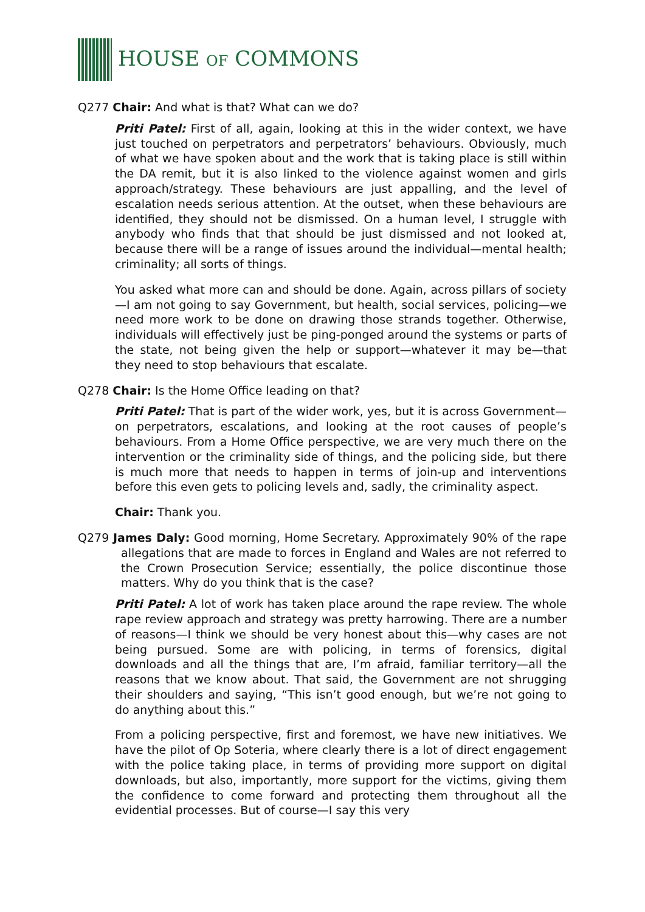HOUSE OF COMMONS
Q277 Chair: And what is that? What can we do?
Priti Patel: First of all, again, looking at this in the wider context, we have just touched on perpetrators and perpetrators’ behaviours. Obviously, much of what we have spoken about and the work that is taking place is still within the DA remit, but it is also linked to the violence against women and girls approach/strategy. These behaviours are just appalling, and the level of escalation needs serious attention. At the outset, when these behaviours are identified, they should not be dismissed. On a human level, I struggle with anybody who finds that that should be just dismissed and not looked at, because there will be a range of issues around the individual—mental health; criminality; all sorts of things.
You asked what more can and should be done. Again, across pillars of society—I am not going to say Government, but health, social services, policing—we need more work to be done on drawing those strands together. Otherwise, individuals will effectively just be ping-ponged around the systems or parts of the state, not being given the help or support—whatever it may be—that they need to stop behaviours that escalate.
Q278 Chair: Is the Home Office leading on that?
Priti Patel: That is part of the wider work, yes, but it is across Government—on perpetrators, escalations, and looking at the root causes of people’s behaviours. From a Home Office perspective, we are very much there on the intervention or the criminality side of things, and the policing side, but there is much more that needs to happen in terms of join-up and interventions before this even gets to policing levels and, sadly, the criminality aspect.
Chair: Thank you.
Q279 James Daly: Good morning, Home Secretary. Approximately 90% of the rape allegations that are made to forces in England and Wales are not referred to the Crown Prosecution Service; essentially, the police discontinue those matters. Why do you think that is the case?
Priti Patel: A lot of work has taken place around the rape review. The whole rape review approach and strategy was pretty harrowing. There are a number of reasons—I think we should be very honest about this—why cases are not being pursued. Some are with policing, in terms of forensics, digital downloads and all the things that are, I’m afraid, familiar territory—all the reasons that we know about. That said, the Government are not shrugging their shoulders and saying, “This isn’t good enough, but we’re not going to do anything about this.”
From a policing perspective, first and foremost, we have new initiatives. We have the pilot of Op Soteria, where clearly there is a lot of direct engagement with the police taking place, in terms of providing more support on digital downloads, but also, importantly, more support for the victims, giving them the confidence to come forward and protecting them throughout all the evidential processes. But of course—I say this very